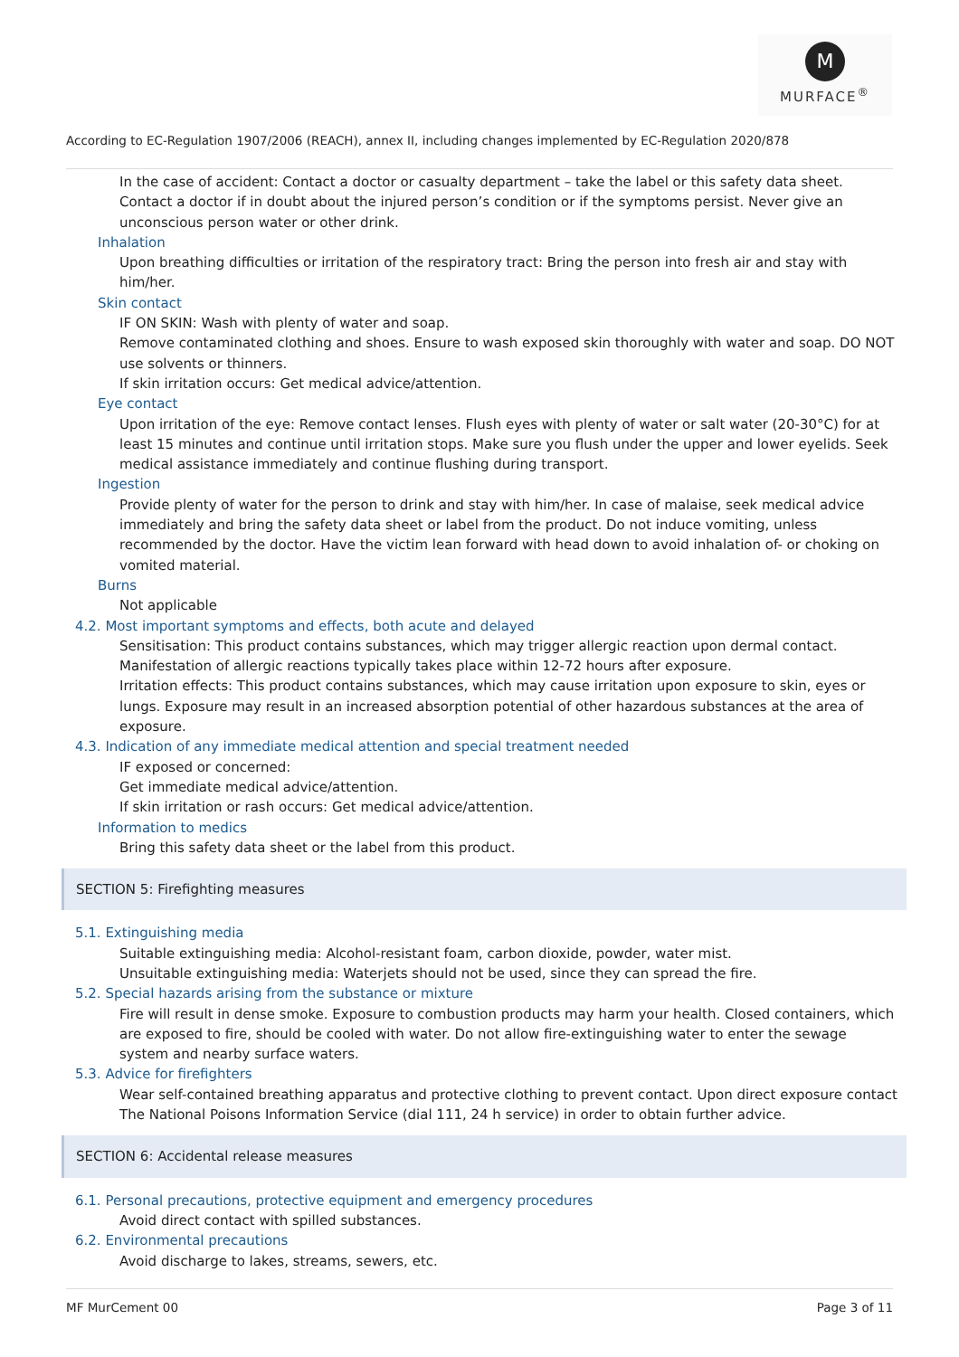M
MURFACE<sup>®</sup>
According to EC-Regulation 1907/2006 (REACH), annex II, including changes implemented by EC-Regulation 2020/878
In the case of accident: Contact a doctor or casualty department – take the label or this safety data sheet. Contact a doctor if in doubt about the injured person’s condition or if the symptoms persist. Never give an unconscious person water or other drink.
Inhalation
Upon breathing difficulties or irritation of the respiratory tract: Bring the person into fresh air and stay with him/her.
Skin contact
IF ON SKIN: Wash with plenty of water and soap.
Remove contaminated clothing and shoes. Ensure to wash exposed skin thoroughly with water and soap. DO NOT use solvents or thinners.
If skin irritation occurs: Get medical advice/attention.
Eye contact
Upon irritation of the eye: Remove contact lenses. Flush eyes with plenty of water or salt water (20-30°C) for at least 15 minutes and continue until irritation stops. Make sure you flush under the upper and lower eyelids. Seek medical assistance immediately and continue flushing during transport.
Ingestion
Provide plenty of water for the person to drink and stay with him/her. In case of malaise, seek medical advice immediately and bring the safety data sheet or label from the product. Do not induce vomiting, unless recommended by the doctor. Have the victim lean forward with head down to avoid inhalation of- or choking on vomited material.
Burns
Not applicable
4.2. Most important symptoms and effects, both acute and delayed
Sensitisation: This product contains substances, which may trigger allergic reaction upon dermal contact. Manifestation of allergic reactions typically takes place within 12-72 hours after exposure.
Irritation effects: This product contains substances, which may cause irritation upon exposure to skin, eyes or lungs. Exposure may result in an increased absorption potential of other hazardous substances at the area of exposure.
4.3. Indication of any immediate medical attention and special treatment needed
IF exposed or concerned:
Get immediate medical advice/attention.
If skin irritation or rash occurs: Get medical advice/attention.
Information to medics
Bring this safety data sheet or the label from this product.
SECTION 5: Firefighting measures
5.1. Extinguishing media
Suitable extinguishing media: Alcohol-resistant foam, carbon dioxide, powder, water mist.
Unsuitable extinguishing media: Waterjets should not be used, since they can spread the fire.
5.2. Special hazards arising from the substance or mixture
Fire will result in dense smoke. Exposure to combustion products may harm your health. Closed containers, which are exposed to fire, should be cooled with water. Do not allow fire-extinguishing water to enter the sewage system and nearby surface waters.
5.3. Advice for firefighters
Wear self-contained breathing apparatus and protective clothing to prevent contact. Upon direct exposure contact The National Poisons Information Service (dial 111, 24 h service) in order to obtain further advice.
SECTION 6: Accidental release measures
6.1. Personal precautions, protective equipment and emergency procedures
Avoid direct contact with spilled substances.
6.2. Environmental precautions
Avoid discharge to lakes, streams, sewers, etc.
MF MurCement 00 Page 3 of 11